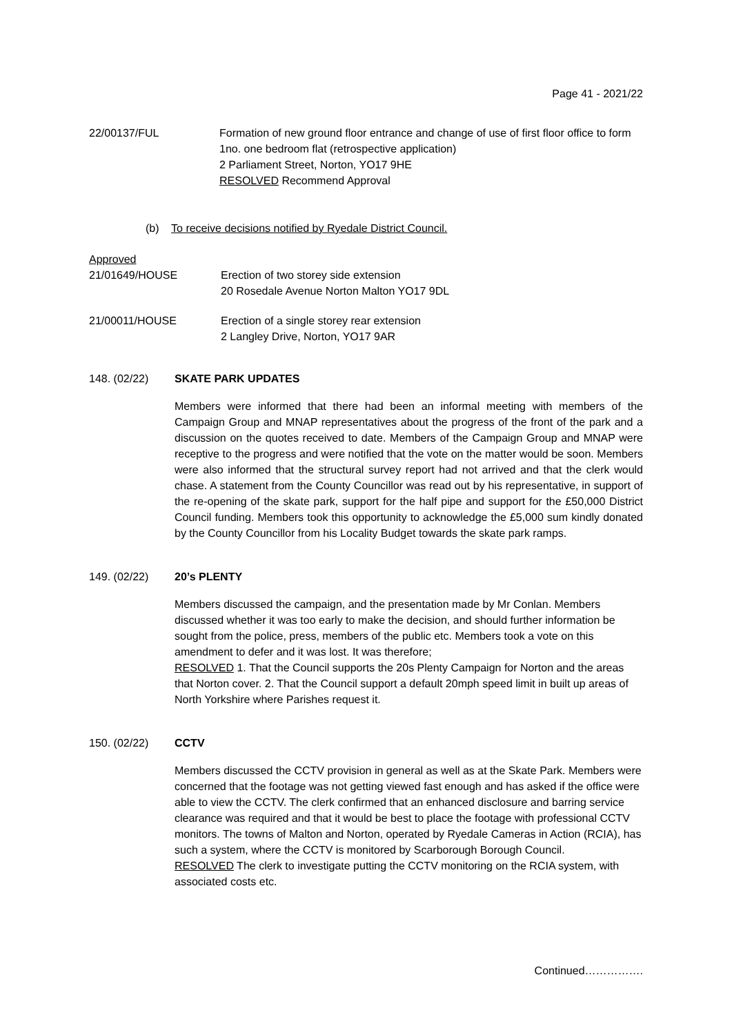Page 41 - 2021/22
22/00137/FUL Formation of new ground floor entrance and change of use of first floor office to form 1no. one bedroom flat (retrospective application)
2 Parliament Street, Norton, YO17 9HE
RESOLVED Recommend Approval
(b) To receive decisions notified by Ryedale District Council.
Approved
21/01649/HOUSE Erection of two storey side extension
20 Rosedale Avenue Norton Malton YO17 9DL
21/00011/HOUSE Erection of a single storey rear extension
2 Langley Drive, Norton, YO17 9AR
148. (02/22) SKATE PARK UPDATES
Members were informed that there had been an informal meeting with members of the Campaign Group and MNAP representatives about the progress of the front of the park and a discussion on the quotes received to date. Members of the Campaign Group and MNAP were receptive to the progress and were notified that the vote on the matter would be soon. Members were also informed that the structural survey report had not arrived and that the clerk would chase. A statement from the County Councillor was read out by his representative, in support of the re-opening of the skate park, support for the half pipe and support for the £50,000 District Council funding. Members took this opportunity to acknowledge the £5,000 sum kindly donated by the County Councillor from his Locality Budget towards the skate park ramps.
149. (02/22) 20’s PLENTY
Members discussed the campaign, and the presentation made by Mr Conlan. Members discussed whether it was too early to make the decision, and should further information be sought from the police, press, members of the public etc. Members took a vote on this amendment to defer and it was lost. It was therefore;
RESOLVED 1. That the Council supports the 20s Plenty Campaign for Norton and the areas that Norton cover. 2. That the Council support a default 20mph speed limit in built up areas of North Yorkshire where Parishes request it.
150. (02/22) CCTV
Members discussed the CCTV provision in general as well as at the Skate Park. Members were concerned that the footage was not getting viewed fast enough and has asked if the office were able to view the CCTV. The clerk confirmed that an enhanced disclosure and barring service clearance was required and that it would be best to place the footage with professional CCTV monitors. The towns of Malton and Norton, operated by Ryedale Cameras in Action (RCIA), has such a system, where the CCTV is monitored by Scarborough Borough Council.
RESOLVED The clerk to investigate putting the CCTV monitoring on the RCIA system, with associated costs etc.
Continued…………….